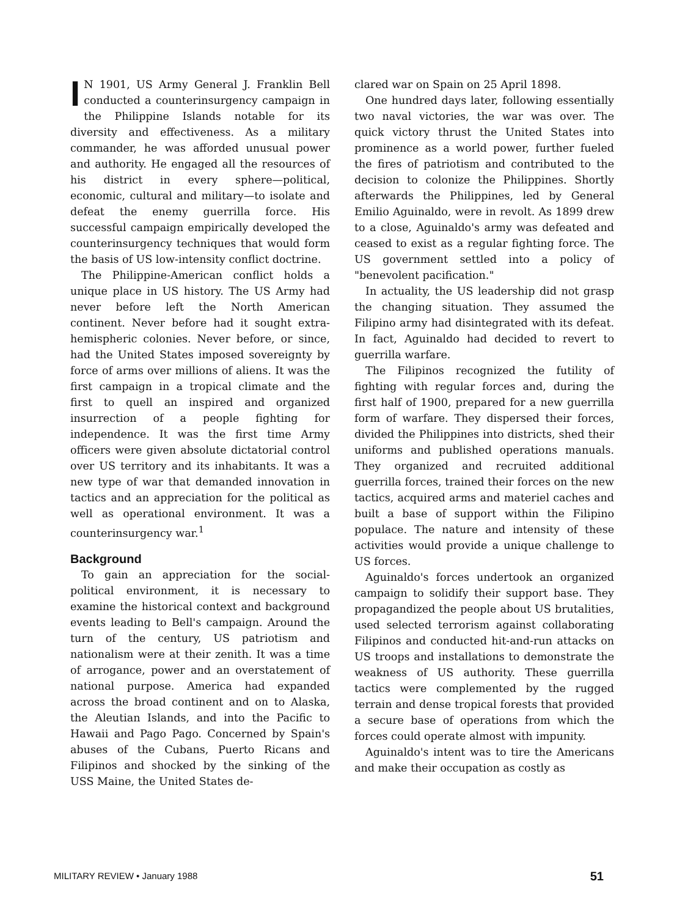IN 1901, US Army General J. Franklin Bell conducted a counterinsurgency campaign in the Philippine Islands notable for its diversity and effectiveness. As a military commander, he was afforded unusual power and authority. He engaged all the resources of his district in every sphere—political, economic, cultural and military—to isolate and defeat the enemy guerrilla force. His successful campaign empirically developed the counterinsurgency techniques that would form the basis of US low-intensity conflict doctrine.
The Philippine-American conflict holds a unique place in US history. The US Army had never before left the North American continent. Never before had it sought extra-hemispheric colonies. Never before, or since, had the United States imposed sovereignty by force of arms over millions of aliens. It was the first campaign in a tropical climate and the first to quell an inspired and organized insurrection of a people fighting for independence. It was the first time Army officers were given absolute dictatorial control over US territory and its inhabitants. It was a new type of war that demanded innovation in tactics and an appreciation for the political as well as operational environment. It was a counterinsurgency war.<sup>1</sup>
Background
To gain an appreciation for the social-political environment, it is necessary to examine the historical context and background events leading to Bell's campaign. Around the turn of the century, US patriotism and nationalism were at their zenith. It was a time of arrogance, power and an overstatement of national purpose. America had expanded across the broad continent and on to Alaska, the Aleutian Islands, and into the Pacific to Hawaii and Pago Pago. Concerned by Spain's abuses of the Cubans, Puerto Ricans and Filipinos and shocked by the sinking of the USS Maine, the United States de-
clared war on Spain on 25 April 1898.
One hundred days later, following essentially two naval victories, the war was over. The quick victory thrust the United States into prominence as a world power, further fueled the fires of patriotism and contributed to the decision to colonize the Philippines. Shortly afterwards the Philippines, led by General Emilio Aguinaldo, were in revolt. As 1899 drew to a close, Aguinaldo's army was defeated and ceased to exist as a regular fighting force. The US government settled into a policy of "benevolent pacification."
In actuality, the US leadership did not grasp the changing situation. They assumed the Filipino army had disintegrated with its defeat. In fact, Aguinaldo had decided to revert to guerrilla warfare.
The Filipinos recognized the futility of fighting with regular forces and, during the first half of 1900, prepared for a new guerrilla form of warfare. They dispersed their forces, divided the Philippines into districts, shed their uniforms and published operations manuals. They organized and recruited additional guerrilla forces, trained their forces on the new tactics, acquired arms and materiel caches and built a base of support within the Filipino populace. The nature and intensity of these activities would provide a unique challenge to US forces.
Aguinaldo's forces undertook an organized campaign to solidify their support base. They propagandized the people about US brutalities, used selected terrorism against collaborating Filipinos and conducted hit-and-run attacks on US troops and installations to demonstrate the weakness of US authority. These guerrilla tactics were complemented by the rugged terrain and dense tropical forests that provided a secure base of operations from which the forces could operate almost with impunity.
Aguinaldo's intent was to tire the Americans and make their occupation as costly as
MILITARY REVIEW • January 1988 51